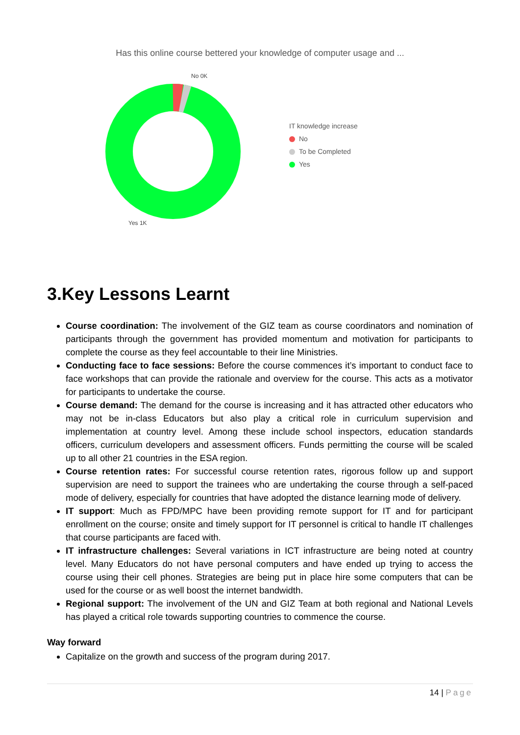Has this online course bettered your knowledge of computer usage and ...
No 0K
Yes 1K
IT knowledge increase
No
To be Completed
Yes
3.Key Lessons Learnt
Course coordination: The involvement of the GIZ team as course coordinators and nomination of participants through the government has provided momentum and motivation for participants to complete the course as they feel accountable to their line Ministries.
Conducting face to face sessions: Before the course commences it’s important to conduct face to face workshops that can provide the rationale and overview for the course. This acts as a motivator for participants to undertake the course.
Course demand: The demand for the course is increasing and it has attracted other educators who may not be in-class Educators but also play a critical role in curriculum supervision and implementation at country level. Among these include school inspectors, education standards officers, curriculum developers and assessment officers. Funds permitting the course will be scaled up to all other 21 countries in the ESA region.
Course retention rates: For successful course retention rates, rigorous follow up and support supervision are need to support the trainees who are undertaking the course through a self-paced mode of delivery, especially for countries that have adopted the distance learning mode of delivery.
IT support: Much as FPD/MPC have been providing remote support for IT and for participant enrollment on the course; onsite and timely support for IT personnel is critical to handle IT challenges that course participants are faced with.
IT infrastructure challenges: Several variations in ICT infrastructure are being noted at country level. Many Educators do not have personal computers and have ended up trying to access the course using their cell phones. Strategies are being put in place hire some computers that can be used for the course or as well boost the internet bandwidth.
Regional support: The involvement of the UN and GIZ Team at both regional and National Levels has played a critical role towards supporting countries to commence the course.
Way forward
Capitalize on the growth and success of the program during 2017.
14 | Page